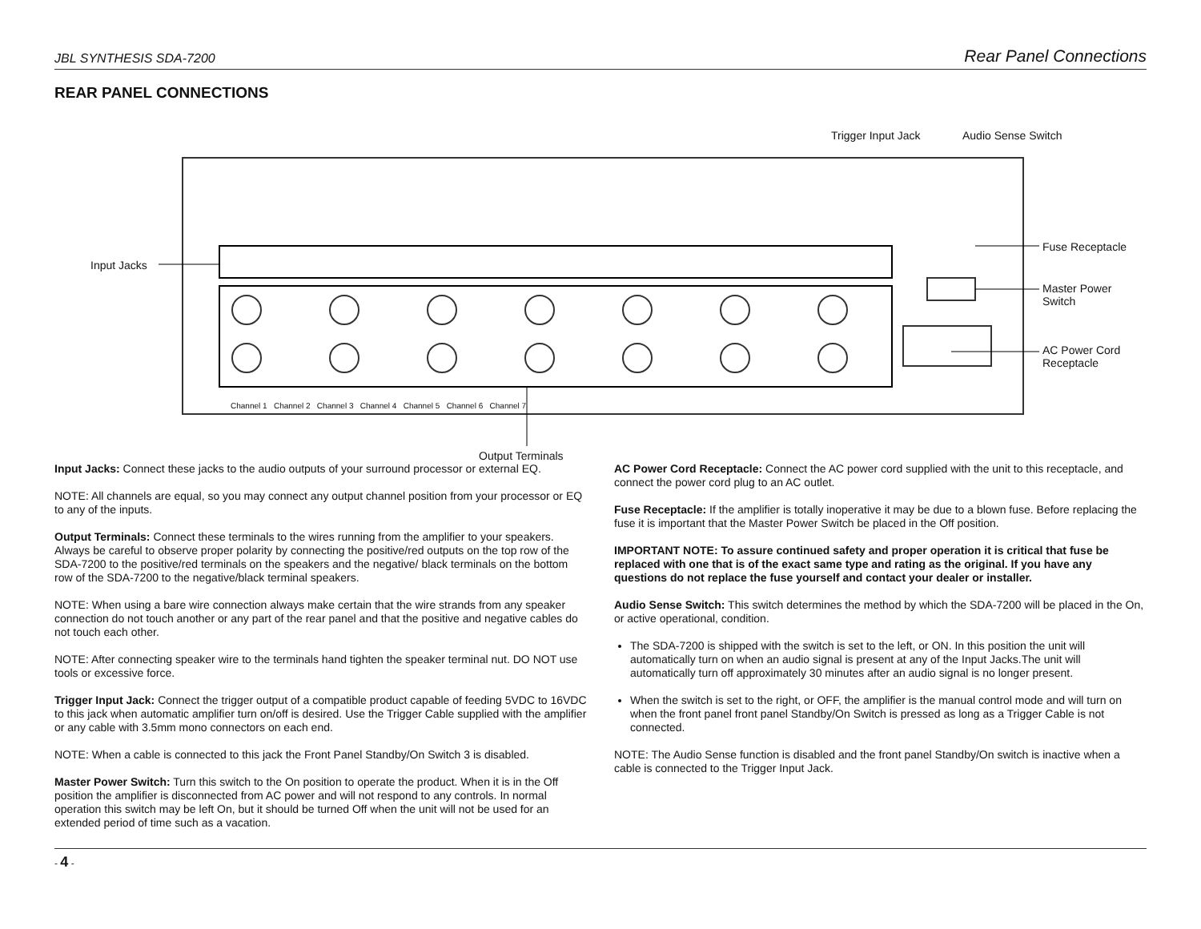JBL SYNTHESIS SDA-7200 Rear Panel Connections
REAR PANEL CONNECTIONS
Trigger Input Jack Audio Sense Switch
Input Jacks
Fuse Receptacle
Master Power
Switch
AC Power Cord
Receptacle
Channel 1 Channel 2 Channel 3 Channel 4 Channel 5 Channel 6 Channel 7
Output Terminals
Input Jacks: Connect these jacks to the audio outputs of your surround processor or external EQ.
NOTE: All channels are equal, so you may connect any output channel position from your processor or EQ to any of the inputs.
Output Terminals: Connect these terminals to the wires running from the amplifier to your speakers. Always be careful to observe proper polarity by connecting the positive/red outputs on the top row of the SDA-7200 to the positive/red terminals on the speakers and the negative/ black terminals on the bottom row of the SDA-7200 to the negative/black terminal speakers.
NOTE: When using a bare wire connection always make certain that the wire strands from any speaker connection do not touch another or any part of the rear panel and that the positive and negative cables do not touch each other.
NOTE: After connecting speaker wire to the terminals hand tighten the speaker terminal nut. DO NOT use tools or excessive force.
Trigger Input Jack: Connect the trigger output of a compatible product capable of feeding 5VDC to 16VDC to this jack when automatic amplifier turn on/off is desired. Use the Trigger Cable supplied with the amplifier or any cable with 3.5mm mono connectors on each end.
NOTE: When a cable is connected to this jack the Front Panel Standby/On Switch 3 is disabled.
Master Power Switch: Turn this switch to the On position to operate the product. When it is in the Off position the amplifier is disconnected from AC power and will not respond to any controls. In normal operation this switch may be left On, but it should be turned Off when the unit will not be used for an extended period of time such as a vacation.
AC Power Cord Receptacle: Connect the AC power cord supplied with the unit to this receptacle, and connect the power cord plug to an AC outlet.
Fuse Receptacle: If the amplifier is totally inoperative it may be due to a blown fuse. Before replacing the fuse it is important that the Master Power Switch be placed in the Off position.
IMPORTANT NOTE: To assure continued safety and proper operation it is critical that fuse be replaced with one that is of the exact same type and rating as the original. If you have any questions do not replace the fuse yourself and contact your dealer or installer.
Audio Sense Switch: This switch determines the method by which the SDA-7200 will be placed in the On, or active operational, condition.
The SDA-7200 is shipped with the switch is set to the left, or ON. In this position the unit will automatically turn on when an audio signal is present at any of the Input Jacks.The unit will automatically turn off approximately 30 minutes after an audio signal is no longer present.
When the switch is set to the right, or OFF, the amplifier is the manual control mode and will turn on when the front panel front panel Standby/On Switch is pressed as long as a Trigger Cable is not connected.
NOTE: The Audio Sense function is disabled and the front panel Standby/On switch is inactive when a cable is connected to the Trigger Input Jack.
- 4 -